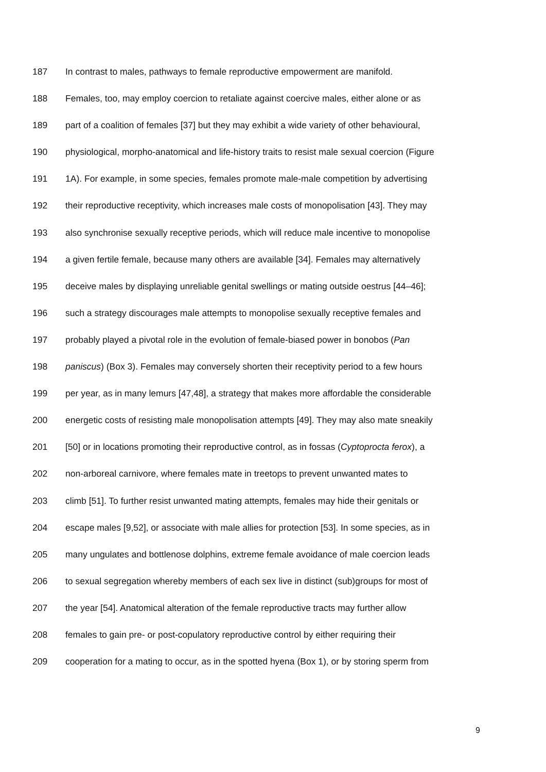187 In contrast to males, pathways to female reproductive empowerment are manifold.
188 Females, too, may employ coercion to retaliate against coercive males, either alone or as
189 part of a coalition of females [37] but they may exhibit a wide variety of other behavioural,
190 physiological, morpho-anatomical and life-history traits to resist male sexual coercion (Figure
191 1A). For example, in some species, females promote male-male competition by advertising
192 their reproductive receptivity, which increases male costs of monopolisation [43]. They may
193 also synchronise sexually receptive periods, which will reduce male incentive to monopolise
194 a given fertile female, because many others are available [34]. Females may alternatively
195 deceive males by displaying unreliable genital swellings or mating outside oestrus [44–46];
196 such a strategy discourages male attempts to monopolise sexually receptive females and
197 probably played a pivotal role in the evolution of female-biased power in bonobos (Pan
198 paniscus) (Box 3). Females may conversely shorten their receptivity period to a few hours
199 per year, as in many lemurs [47,48], a strategy that makes more affordable the considerable
200 energetic costs of resisting male monopolisation attempts [49]. They may also mate sneakily
201 [50] or in locations promoting their reproductive control, as in fossas (Cyptoprocta ferox), a
202 non-arboreal carnivore, where females mate in treetops to prevent unwanted mates to
203 climb [51]. To further resist unwanted mating attempts, females may hide their genitals or
204 escape males [9,52], or associate with male allies for protection [53]. In some species, as in
205 many ungulates and bottlenose dolphins, extreme female avoidance of male coercion leads
206 to sexual segregation whereby members of each sex live in distinct (sub)groups for most of
207 the year [54]. Anatomical alteration of the female reproductive tracts may further allow
208 females to gain pre- or post-copulatory reproductive control by either requiring their
209 cooperation for a mating to occur, as in the spotted hyena (Box 1), or by storing sperm from
9